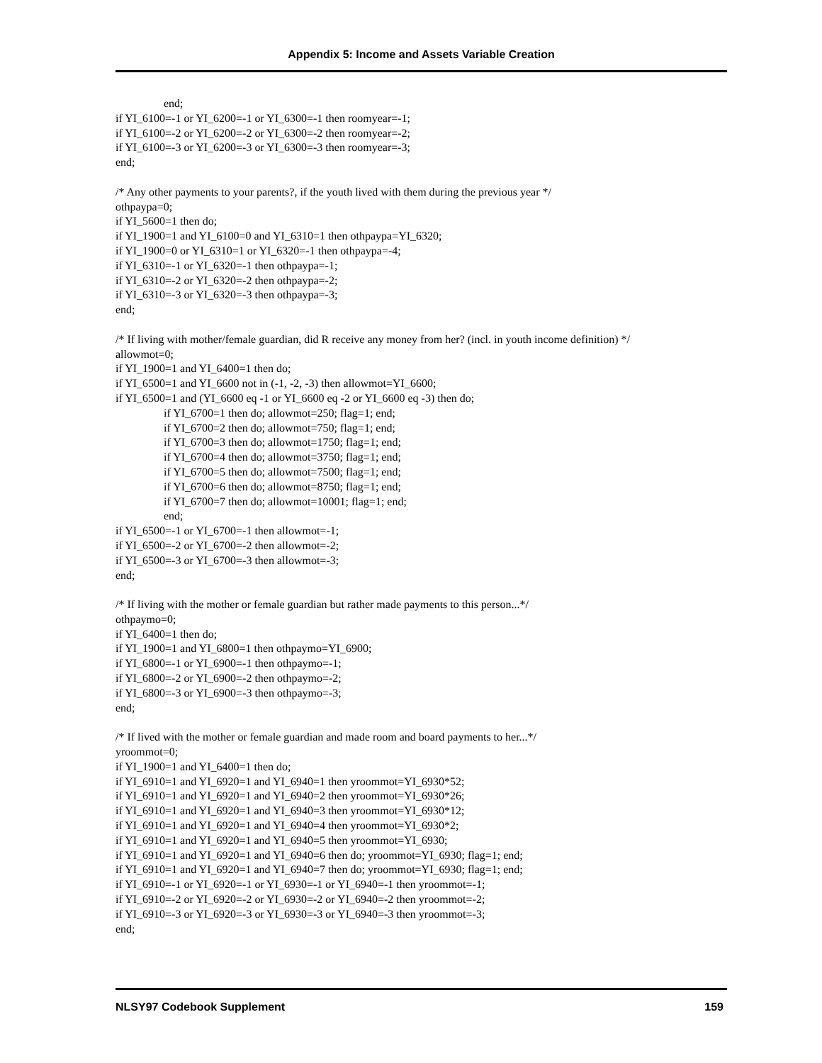Appendix 5: Income and Assets Variable Creation
end;
if YI_6100=-1 or YI_6200=-1 or YI_6300=-1 then roomyear=-1;
if YI_6100=-2 or YI_6200=-2 or YI_6300=-2 then roomyear=-2;
if YI_6100=-3 or YI_6200=-3 or YI_6300=-3 then roomyear=-3;
end;
/* Any other payments to your parents?, if the youth lived with them during the previous year */
othpaypa=0;
if YI_5600=1 then do;
if YI_1900=1 and YI_6100=0 and YI_6310=1 then othpaypa=YI_6320;
if YI_1900=0 or YI_6310=1 or YI_6320=-1 then othpaypa=-4;
if YI_6310=-1 or YI_6320=-1 then othpaypa=-1;
if YI_6310=-2 or YI_6320=-2 then othpaypa=-2;
if YI_6310=-3 or YI_6320=-3 then othpaypa=-3;
end;
/* If living with mother/female guardian, did R receive any money from her? (incl. in youth income definition) */
allowmot=0;
if YI_1900=1 and YI_6400=1 then do;
if YI_6500=1 and YI_6600 not in (-1, -2, -3) then allowmot=YI_6600;
if YI_6500=1 and (YI_6600 eq -1 or YI_6600 eq -2 or YI_6600 eq -3) then do;
if YI_6700=1 then do; allowmot=250; flag=1; end;
if YI_6700=2 then do; allowmot=750; flag=1; end;
if YI_6700=3 then do; allowmot=1750; flag=1; end;
if YI_6700=4 then do; allowmot=3750; flag=1; end;
if YI_6700=5 then do; allowmot=7500; flag=1; end;
if YI_6700=6 then do; allowmot=8750; flag=1; end;
if YI_6700=7 then do; allowmot=10001; flag=1; end;
end;
if YI_6500=-1 or YI_6700=-1 then allowmot=-1;
if YI_6500=-2 or YI_6700=-2 then allowmot=-2;
if YI_6500=-3 or YI_6700=-3 then allowmot=-3;
end;
/* If living with the mother or female guardian but rather made payments to this person...*/
othpaymo=0;
if YI_6400=1 then do;
if YI_1900=1 and YI_6800=1 then othpaymo=YI_6900;
if YI_6800=-1 or YI_6900=-1 then othpaymo=-1;
if YI_6800=-2 or YI_6900=-2 then othpaymo=-2;
if YI_6800=-3 or YI_6900=-3 then othpaymo=-3;
end;
/* If lived with the mother or female guardian and made room and board payments to her...*/
yroommot=0;
if YI_1900=1 and YI_6400=1 then do;
if YI_6910=1 and YI_6920=1 and YI_6940=1 then yroommot=YI_6930*52;
if YI_6910=1 and YI_6920=1 and YI_6940=2 then yroommot=YI_6930*26;
if YI_6910=1 and YI_6920=1 and YI_6940=3 then yroommot=YI_6930*12;
if YI_6910=1 and YI_6920=1 and YI_6940=4 then yroommot=YI_6930*2;
if YI_6910=1 and YI_6920=1 and YI_6940=5 then yroommot=YI_6930;
if YI_6910=1 and YI_6920=1 and YI_6940=6 then do; yroommot=YI_6930; flag=1; end;
if YI_6910=1 and YI_6920=1 and YI_6940=7 then do; yroommot=YI_6930; flag=1; end;
if YI_6910=-1 or YI_6920=-1 or YI_6930=-1 or YI_6940=-1 then yroommot=-1;
if YI_6910=-2 or YI_6920=-2 or YI_6930=-2 or YI_6940=-2 then yroommot=-2;
if YI_6910=-3 or YI_6920=-3 or YI_6930=-3 or YI_6940=-3 then yroommot=-3;
end;
NLSY97 Codebook Supplement 159